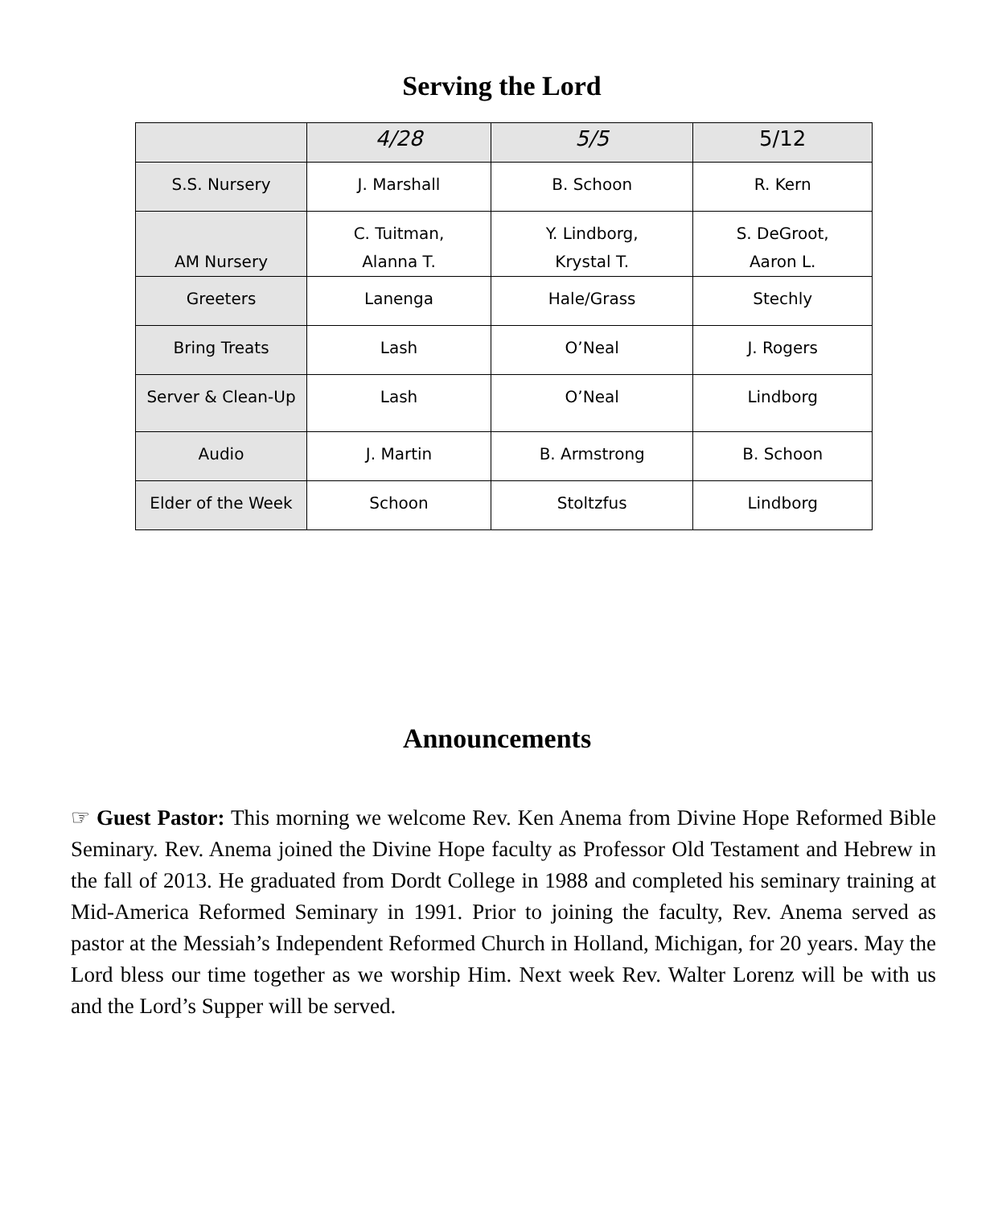Serving the Lord
| | 4/28 | 5/5 | 5/12 |
| --- | --- | --- | --- |
| S.S. Nursery | J. Marshall | B. Schoon | R. Kern |
| AM Nursery | C. Tuitman, Alanna T. | Y. Lindborg, Krystal T. | S. DeGroot, Aaron L. |
| Greeters | Lanenga | Hale/Grass | Stechly |
| Bring Treats | Lash | O’Neal | J. Rogers |
| Server & Clean-Up | Lash | O’Neal | Lindborg |
| Audio | J. Martin | B. Armstrong | B. Schoon |
| Elder of the Week | Schoon | Stoltzfus | Lindborg |
Announcements
☞ Guest Pastor: This morning we welcome Rev. Ken Anema from Divine Hope Reformed Bible Seminary. Rev. Anema joined the Divine Hope faculty as Professor Old Testament and Hebrew in the fall of 2013. He graduated from Dordt College in 1988 and completed his seminary training at Mid-America Reformed Seminary in 1991. Prior to joining the faculty, Rev. Anema served as pastor at the Messiah’s Independent Reformed Church in Holland, Michigan, for 20 years. May the Lord bless our time together as we worship Him. Next week Rev. Walter Lorenz will be with us and the Lord’s Supper will be served.